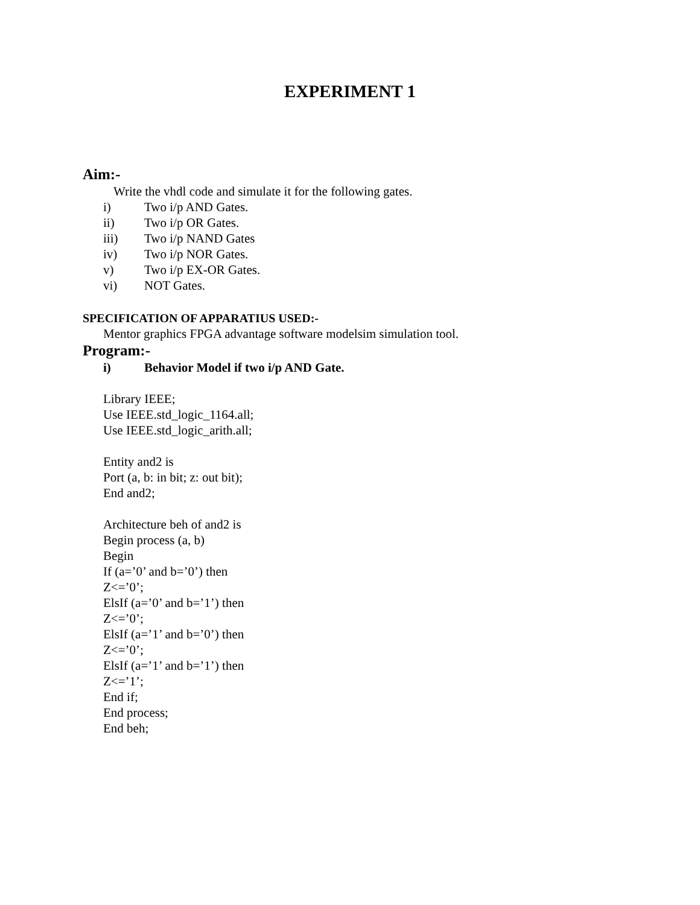EXPERIMENT 1
Aim:-
Write the vhdl code and simulate it for the following gates.
i) Two i/p AND Gates.
ii) Two i/p OR Gates.
iii) Two i/p NAND Gates
iv) Two i/p NOR Gates.
v) Two i/p EX-OR Gates.
vi) NOT Gates.
SPECIFICATION OF APPARATIUS USED:-
Mentor graphics FPGA advantage software modelsim simulation tool.
Program:-
i) Behavior Model if two i/p AND Gate.
Library IEEE;
Use IEEE.std_logic_1164.all;
Use IEEE.std_logic_arith.all;
Entity and2 is
Port (a, b: in bit; z: out bit);
End and2;
Architecture beh of and2 is
Begin process (a, b)
Begin
If (a=’0’ and b=’0’) then
Z<=’0’;
ElsIf (a=’0’ and b=’1’) then
Z<=’0’;
ElsIf (a=’1’ and b=’0’) then
Z<=’0’;
ElsIf (a=’1’ and b=’1’) then
Z<=’1’;
End if;
End process;
End beh;